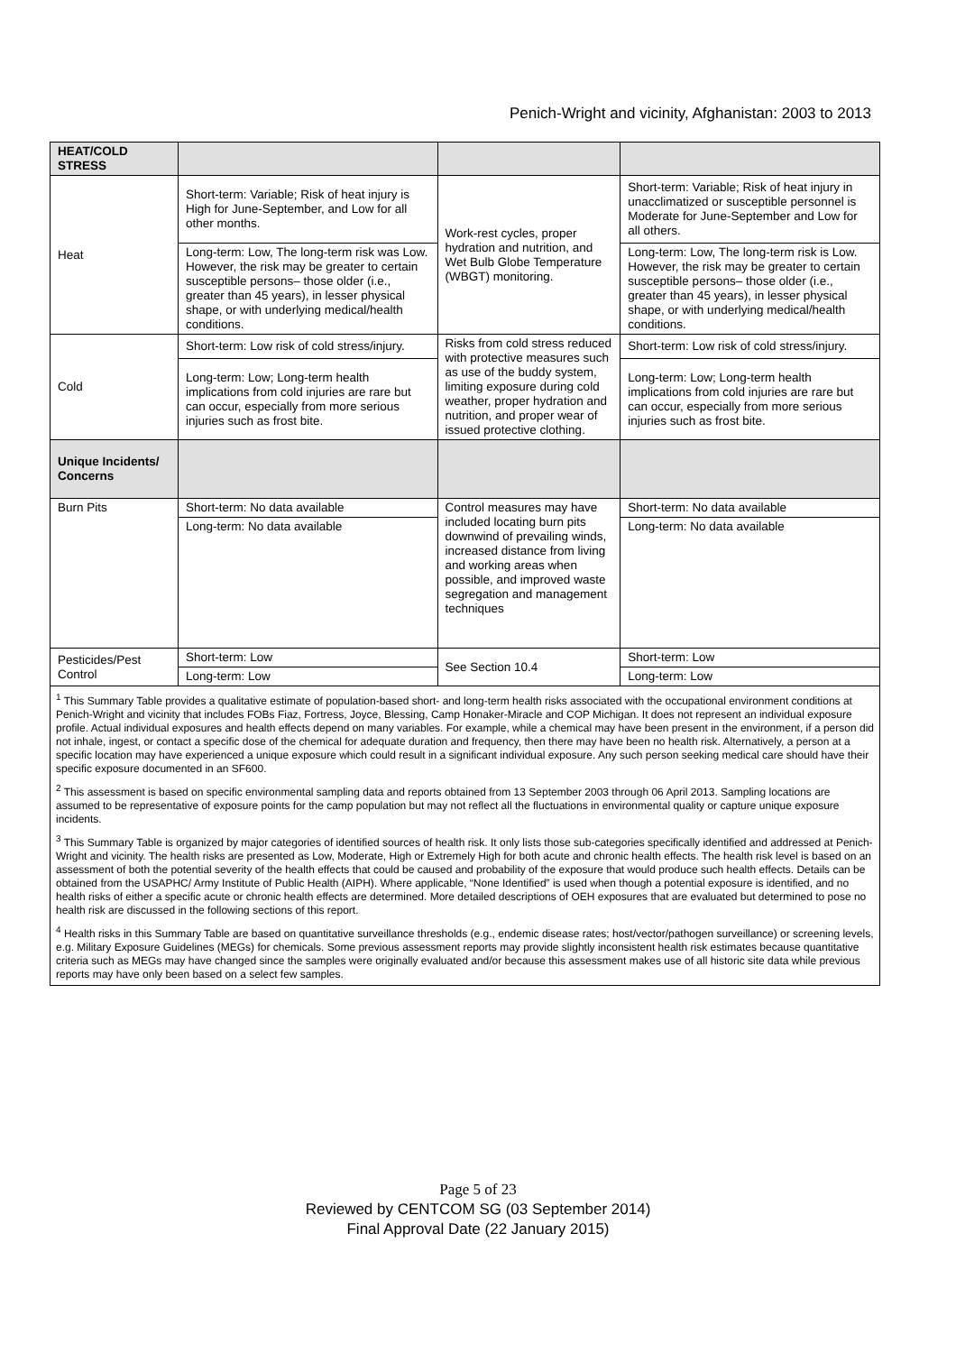Penich-Wright and vicinity, Afghanistan: 2003 to 2013
| HEAT/COLD STRESS | | | |
| Heat | Short-term: Variable; Risk of heat injury is High for June-September, and Low for all other months. | Work-rest cycles, proper hydration and nutrition, and Wet Bulb Globe Temperature (WBGT) monitoring. | Short-term: Variable; Risk of heat injury in unacclimatized or susceptible personnel is Moderate for June-September and Low for all others. |
| | Long-term: Low, The long-term risk was Low. However, the risk may be greater to certain susceptible persons– those older (i.e., greater than 45 years), in lesser physical shape, or with underlying medical/health conditions. | | Long-term: Low, The long-term risk is Low. However, the risk may be greater to certain susceptible persons– those older (i.e., greater than 45 years), in lesser physical shape, or with underlying medical/health conditions. |
| Cold | Short-term: Low risk of cold stress/injury. | Risks from cold stress reduced with protective measures such as use of the buddy system, limiting exposure during cold weather, proper hydration and nutrition, and proper wear of issued protective clothing. | Short-term: Low risk of cold stress/injury. |
| | Long-term: Low; Long-term health implications from cold injuries are rare but can occur, especially from more serious injuries such as frost bite. | | Long-term: Low; Long-term health implications from cold injuries are rare but can occur, especially from more serious injuries such as frost bite. |
| Unique Incidents/ Concerns | | | |
| Burn Pits | Short-term: No data available | Control measures may have included locating burn pits downwind of prevailing winds, increased distance from living and working areas when possible, and improved waste segregation and management techniques | Short-term: No data available |
| | Long-term: No data available | | Long-term: No data available |
| Pesticides/Pest Control | Short-term: Low | See Section 10.4 | Short-term: Low |
| | Long-term: Low | | Long-term: Low |
| <sup>1</sup> This Summary Table provides a qualitative estimate of population-based short- and long-term health risks associated with the occupational environment conditions at Penich-Wright and vicinity that includes FOBs Fiaz, Fortress, Joyce, Blessing, Camp Honaker-Miracle and COP Michigan. It does not represent an individual exposure profile. Actual individual exposures and health effects depend on many variables. For example, while a chemical may have been present in the environment, if a person did not inhale, ingest, or contact a specific dose of the chemical for adequate duration and frequency, then there may have been no health risk. Alternatively, a person at a specific location may have experienced a unique exposure which could result in a significant individual exposure. Any such person seeking medical care should have their specific exposure documented in an SF600. <sup>2</sup> This assessment is based on specific environmental sampling data and reports obtained from 13 September 2003 through 06 April 2013. Sampling locations are assumed to be representative of exposure points for the camp population but may not reflect all the fluctuations in environmental quality or capture unique exposure incidents. <sup>3</sup> This Summary Table is organized by major categories of identified sources of health risk. It only lists those sub-categories specifically identified and addressed at Penich-Wright and vicinity. The health risks are presented as Low, Moderate, High or Extremely High for both acute and chronic health effects. The health risk level is based on an assessment of both the potential severity of the health effects that could be caused and probability of the exposure that would produce such health effects. Details can be obtained from the USAPHC/ Army Institute of Public Health (AIPH). Where applicable, “None Identified” is used when though a potential exposure is identified, and no health risks of either a specific acute or chronic health effects are determined. More detailed descriptions of OEH exposures that are evaluated but determined to pose no health risk are discussed in the following sections of this report. <sup>4</sup> Health risks in this Summary Table are based on quantitative surveillance thresholds (e.g., endemic disease rates; host/vector/pathogen surveillance) or screening levels, e.g. Military Exposure Guidelines (MEGs) for chemicals. Some previous assessment reports may provide slightly inconsistent health risk estimates because quantitative criteria such as MEGs may have changed since the samples were originally evaluated and/or because this assessment makes use of all historic site data while previous reports may have only been based on a select few samples. | | | |
Page 5 of 23
Reviewed by CENTCOM SG (03 September 2014)
Final Approval Date (22 January 2015)